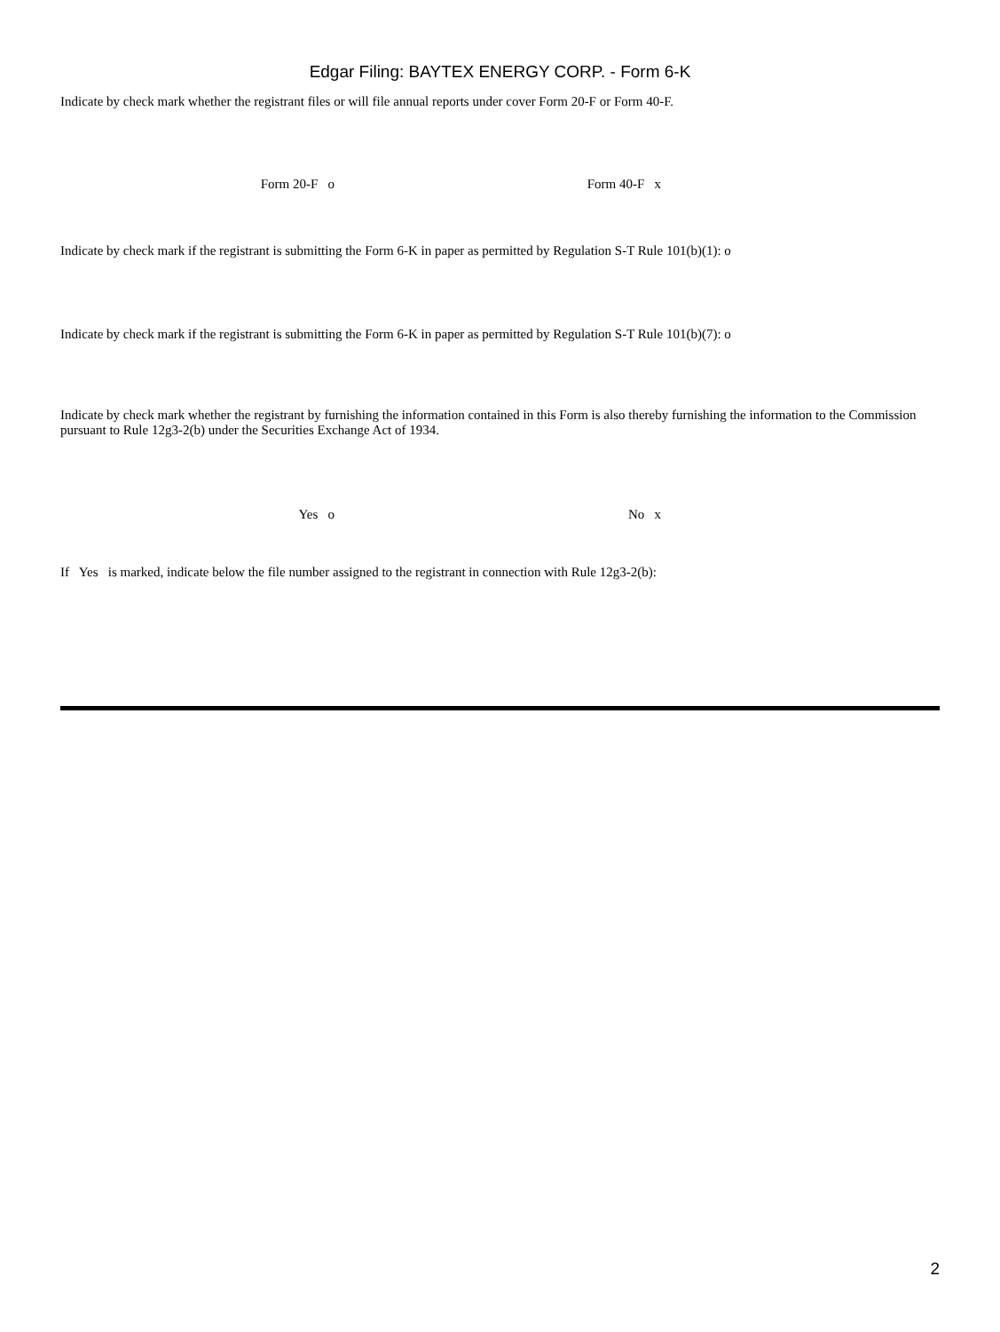Edgar Filing: BAYTEX ENERGY CORP. - Form 6-K
Indicate by check mark whether the registrant files or will file annual reports under cover Form 20-F or Form 40-F.
Form 20-F o Form 40-F x
Indicate by check mark if the registrant is submitting the Form 6-K in paper as permitted by Regulation S-T Rule 101(b)(1): o
Indicate by check mark if the registrant is submitting the Form 6-K in paper as permitted by Regulation S-T Rule 101(b)(7): o
Indicate by check mark whether the registrant by furnishing the information contained in this Form is also thereby furnishing the information to the Commission pursuant to Rule 12g3-2(b) under the Securities Exchange Act of 1934.
Yes o No x
If Yes is marked, indicate below the file number assigned to the registrant in connection with Rule 12g3-2(b):
2